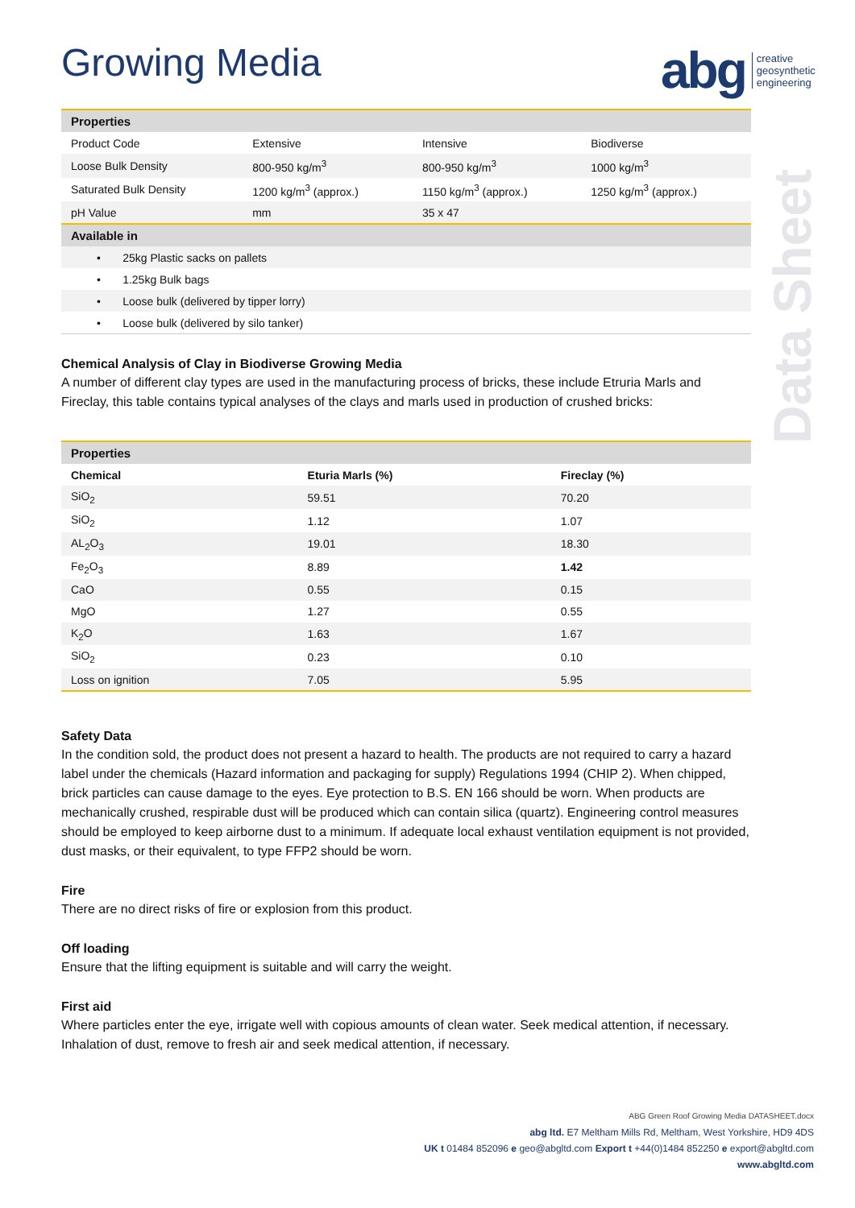abg creative
geosynthetic
engineering
Data Sheet
Growing Media
| Properties | | | |
| --- | --- | --- | --- |
| Product Code | Extensive | Intensive | Biodiverse |
| Loose Bulk Density | 800-950 kg/m<sup>3</sup> | 800-950 kg/m<sup>3</sup> | 1000 kg/m<sup>3</sup> |
| Saturated Bulk Density | 1200 kg/m<sup>3</sup> (approx.) | 1150 kg/m<sup>3</sup> (approx.) | 1250 kg/m<sup>3</sup> (approx.) |
| pH Value | mm | 35 x 47 | |
| Available in | | | |
| • 25kg Plastic sacks on pallets | | | |
| • 1.25kg Bulk bags | | | |
| • Loose bulk (delivered by tipper lorry) | | | |
| • Loose bulk (delivered by silo tanker) | | | |
Chemical Analysis of Clay in Biodiverse Growing Media
A number of different clay types are used in the manufacturing process of bricks, these include Etruria Marls and Fireclay, this table contains typical analyses of the clays and marls used in production of crushed bricks:
| Properties | | |
| --- | --- | --- |
| Chemical | Eturia Marls (%) | Fireclay (%) |
| SiO<sub>2</sub> | 59.51 | 70.20 |
| SiO<sub>2</sub> | 1.12 | 1.07 |
| AL<sub>2</sub>O<sub>3</sub> | 19.01 | 18.30 |
| Fe<sub>2</sub>O<sub>3</sub> | 8.89 | 1.42 |
| CaO | 0.55 | 0.15 |
| MgO | 1.27 | 0.55 |
| K<sub>2</sub>O | 1.63 | 1.67 |
| SiO<sub>2</sub> | 0.23 | 0.10 |
| Loss on ignition | 7.05 | 5.95 |
Safety Data
In the condition sold, the product does not present a hazard to health. The products are not required to carry a hazard label under the chemicals (Hazard information and packaging for supply) Regulations 1994 (CHIP 2). When chipped, brick particles can cause damage to the eyes. Eye protection to B.S. EN 166 should be worn. When products are mechanically crushed, respirable dust will be produced which can contain silica (quartz). Engineering control measures should be employed to keep airborne dust to a minimum. If adequate local exhaust ventilation equipment is not provided, dust masks, or their equivalent, to type FFP2 should be worn.
Fire
There are no direct risks of fire or explosion from this product.
Off loading
Ensure that the lifting equipment is suitable and will carry the weight.
First aid
Where particles enter the eye, irrigate well with copious amounts of clean water. Seek medical attention, if necessary. Inhalation of dust, remove to fresh air and seek medical attention, if necessary.
ABG Green Roof Growing Media DATASHEET.docx
abg ltd. E7 Meltham Mills Rd, Meltham, West Yorkshire, HD9 4DS
UK t 01484 852096 e geo@abgltd.com Export t +44(0)1484 852250 e export@abgltd.com
www.abgltd.com